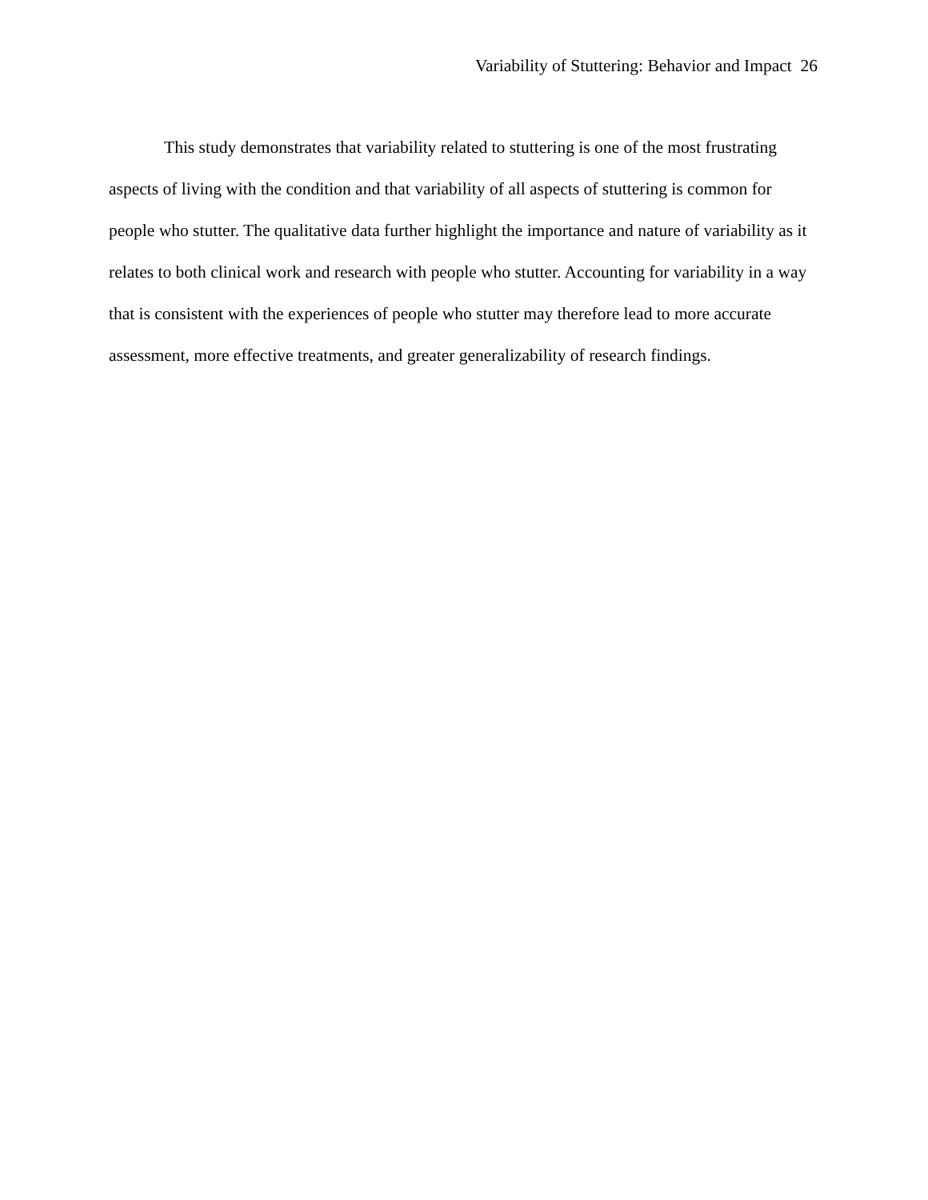Variability of Stuttering: Behavior and Impact 26
This study demonstrates that variability related to stuttering is one of the most frustrating aspects of living with the condition and that variability of all aspects of stuttering is common for people who stutter. The qualitative data further highlight the importance and nature of variability as it relates to both clinical work and research with people who stutter. Accounting for variability in a way that is consistent with the experiences of people who stutter may therefore lead to more accurate assessment, more effective treatments, and greater generalizability of research findings.